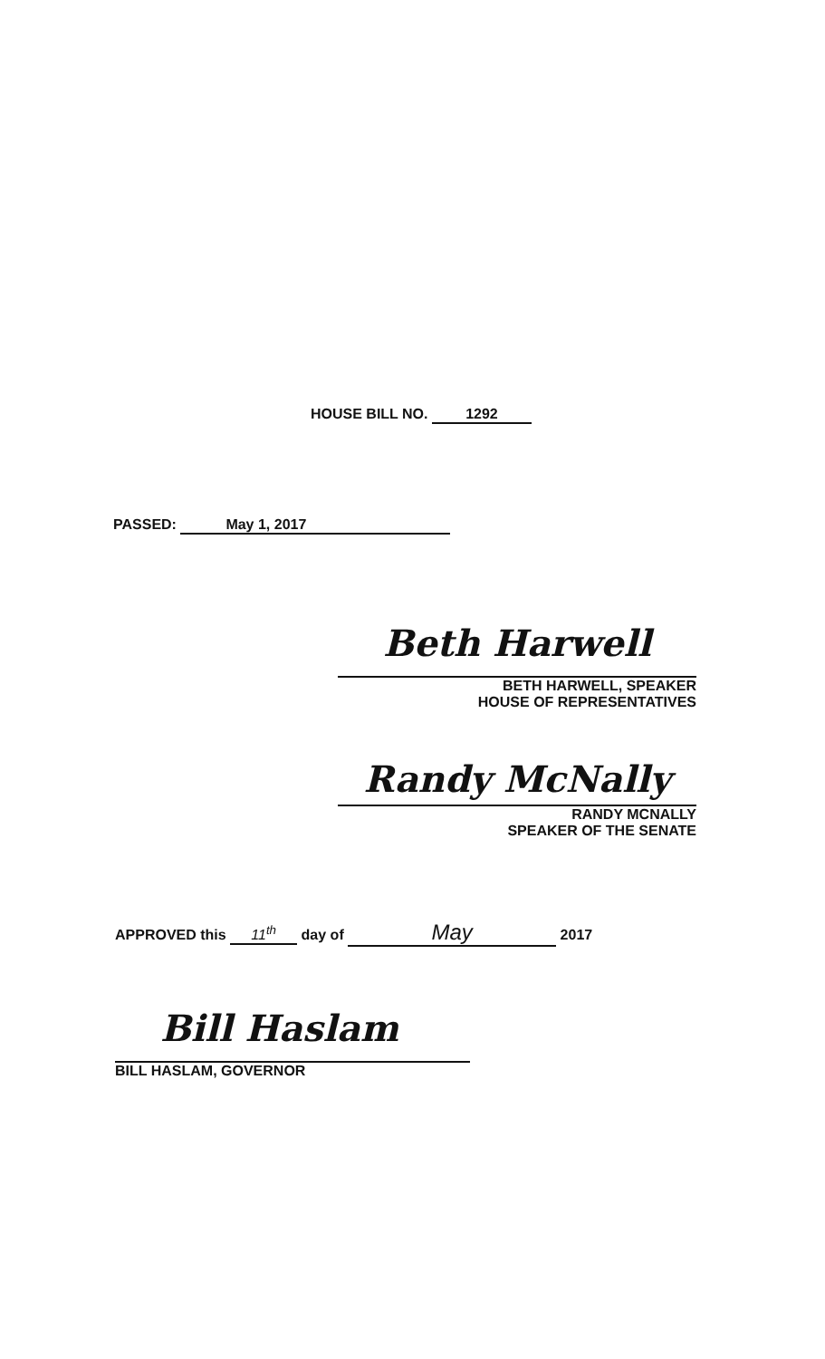HOUSE BILL NO. 1292
PASSED: May 1, 2017
Beth Harwell
BETH HARWELL, SPEAKER
HOUSE OF REPRESENTATIVES
Randy McNally
RANDY MCNALLY
SPEAKER OF THE SENATE
APPROVED this 11<sup>th</sup> day of May 2017
Bill Haslam
BILL HASLAM, GOVERNOR